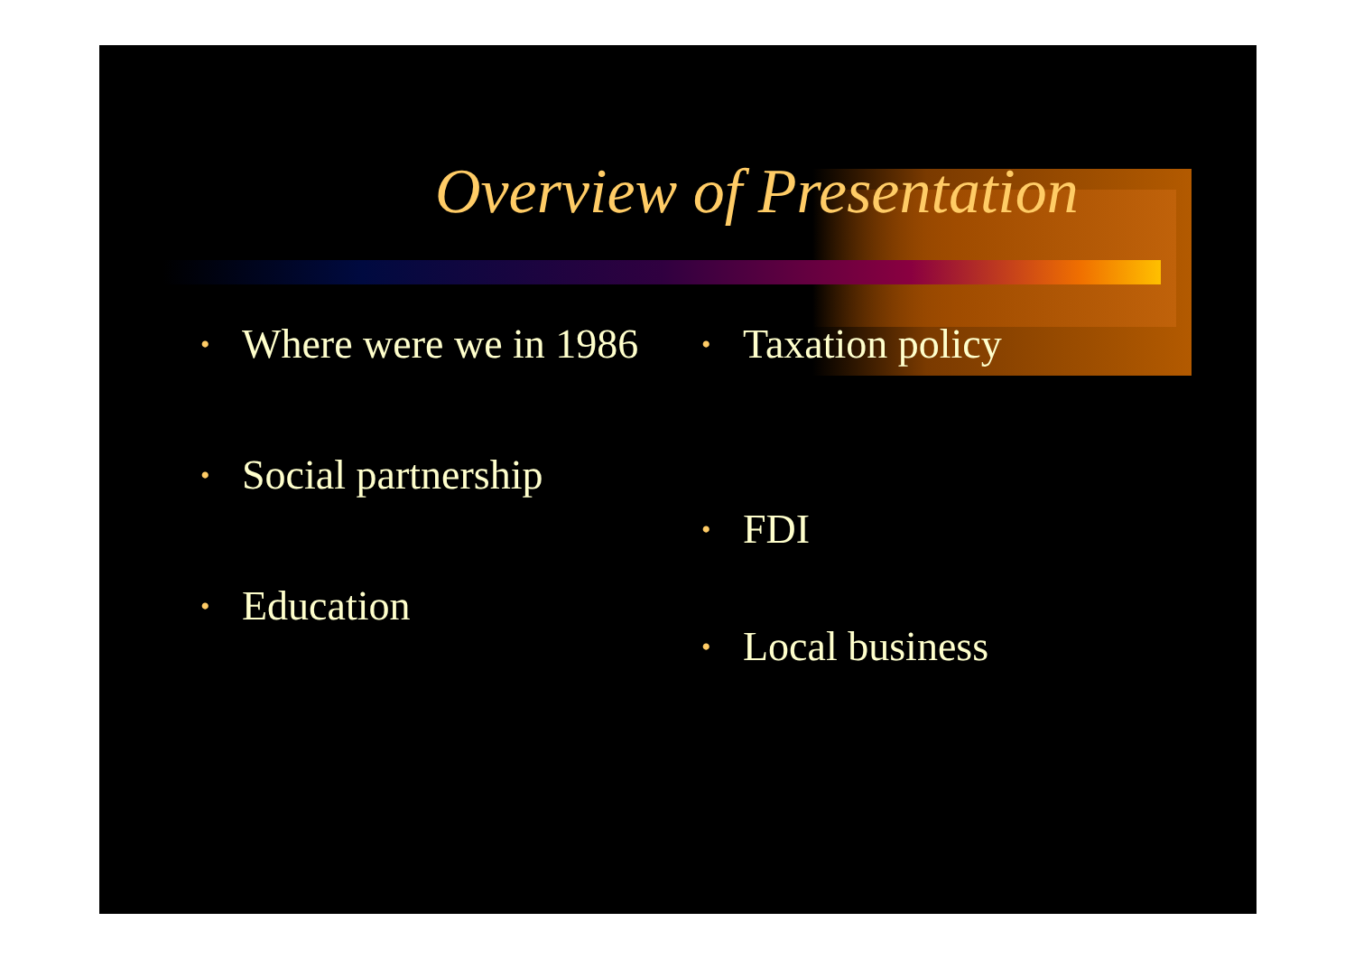Overview of Presentation
• Where were we in 1986
• Social partnership
• Education
• Taxation policy
• FDI
• Local business